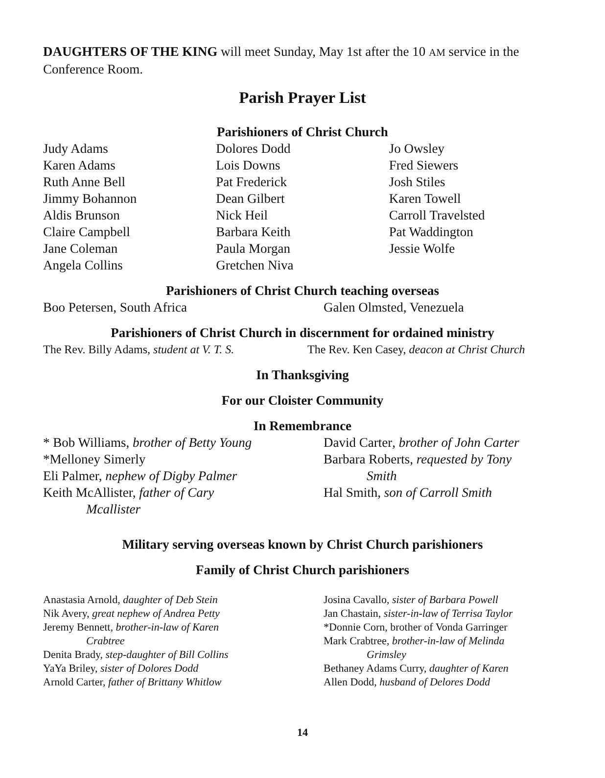DAUGHTERS OF THE KING will meet Sunday, May 1st after the 10 AM service in the Conference Room.
Parish Prayer List
Parishioners of Christ Church
Judy Adams
Karen Adams
Ruth Anne Bell
Jimmy Bohannon
Aldis Brunson
Claire Campbell
Jane Coleman
Angela Collins
Dolores Dodd
Lois Downs
Pat Frederick
Dean Gilbert
Nick Heil
Barbara Keith
Paula Morgan
Gretchen Niva
Jo Owsley
Fred Siewers
Josh Stiles
Karen Towell
Carroll Travelsted
Pat Waddington
Jessie Wolfe
Parishioners of Christ Church teaching overseas
Boo Petersen, South Africa Galen Olmsted, Venezuela
Parishioners of Christ Church in discernment for ordained ministry
The Rev. Billy Adams, student at V. T. S.
The Rev. Ken Casey, deacon at Christ Church
In Thanksgiving
For our Cloister Community
In Remembrance
* Bob Williams, brother of Betty Young
*Melloney Simerly
Eli Palmer, nephew of Digby Palmer
Keith McAllister, father of Cary
Mcallister
David Carter, brother of John Carter
Barbara Roberts, requested by Tony
Smith
Hal Smith, son of Carroll Smith
Military serving overseas known by Christ Church parishioners
Family of Christ Church parishioners
Anastasia Arnold, daughter of Deb Stein
Nik Avery, great nephew of Andrea Petty
Jeremy Bennett, brother-in-law of Karen
Crabtree
Denita Brady, step-daughter of Bill Collins
YaYa Briley, sister of Dolores Dodd
Arnold Carter, father of Brittany Whitlow
Josina Cavallo, sister of Barbara Powell
Jan Chastain, sister-in-law of Terrisa Taylor
*Donnie Corn, brother of Vonda Garringer
Mark Crabtree, brother-in-law of Melinda
Grimsley
Bethaney Adams Curry, daughter of Karen
Allen Dodd, husband of Delores Dodd
14